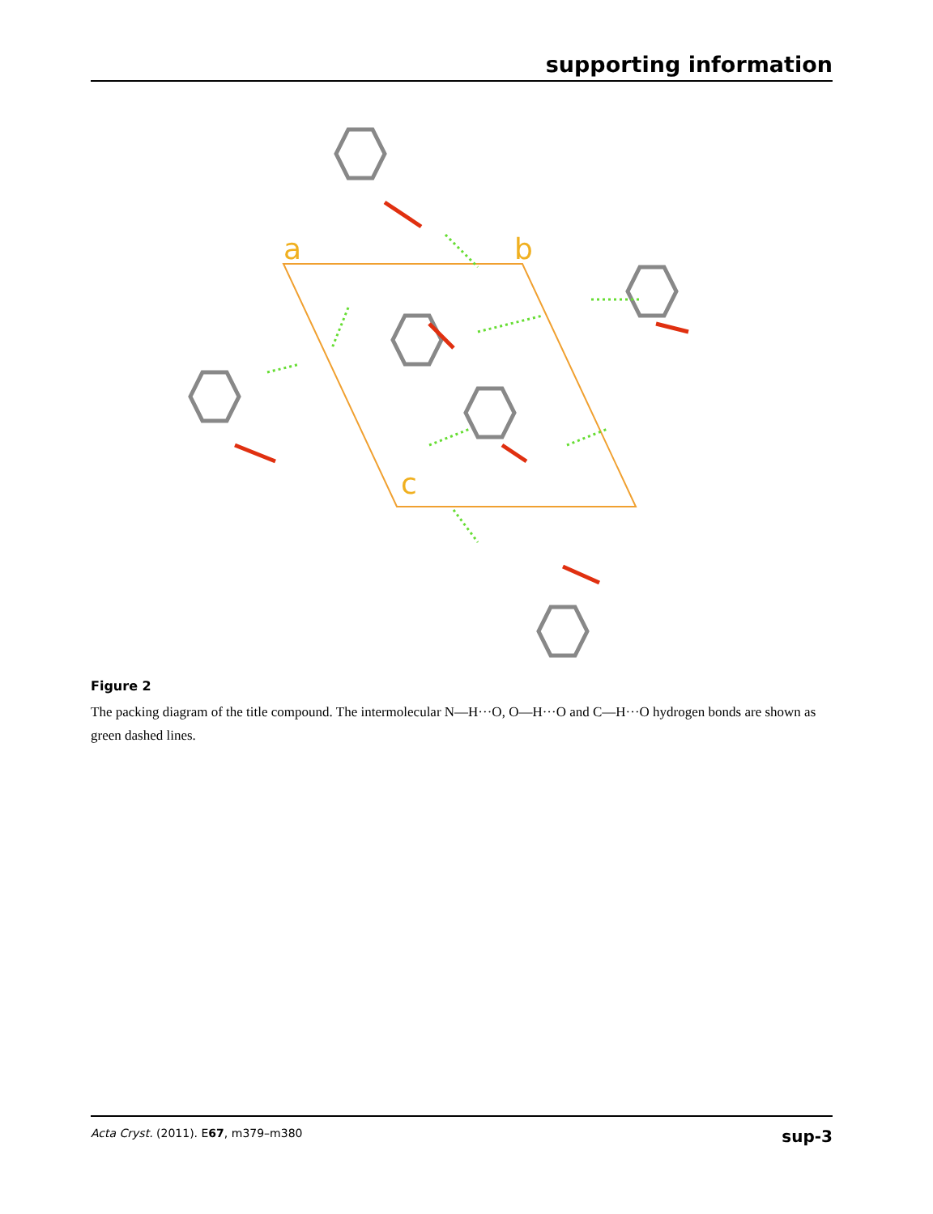supporting information
a
b
c
Figure 2
The packing diagram of the title compound. The intermolecular N—H···O, O—H···O and C—H···O hydrogen bonds are shown as green dashed lines.
Acta Cryst. (2011). E67, m379–m380 sup-3